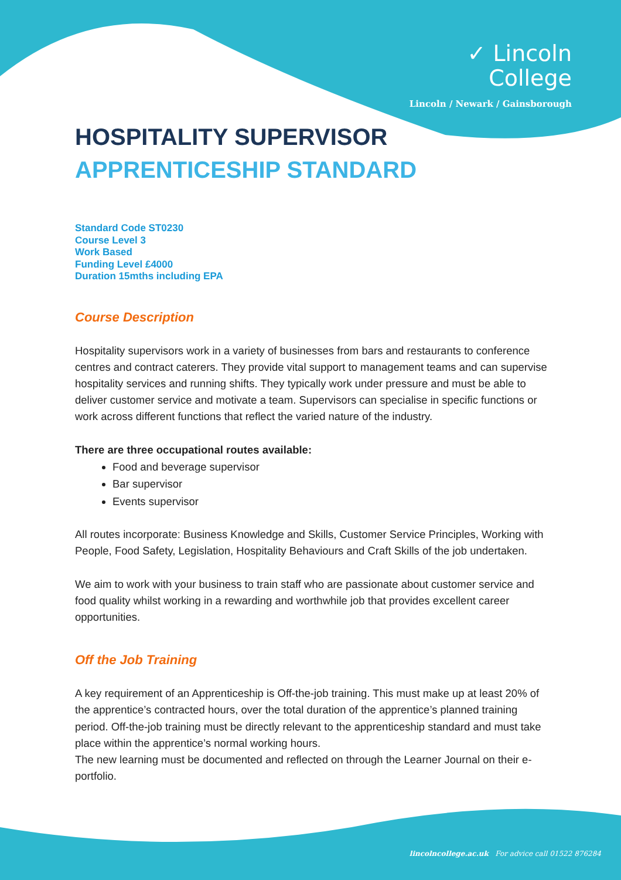✓ Lincoln
College
Lincoln / Newark / Gainsborough
HOSPITALITY SUPERVISOR
APPRENTICESHIP STANDARD
Standard Code ST0230
Course Level 3
Work Based
Funding Level £4000
Duration 15mths including EPA
Course Description
Hospitality supervisors work in a variety of businesses from bars and restaurants to conference centres and contract caterers. They provide vital support to management teams and can supervise hospitality services and running shifts. They typically work under pressure and must be able to deliver customer service and motivate a team. Supervisors can specialise in specific functions or work across different functions that reflect the varied nature of the industry.
There are three occupational routes available:
Food and beverage supervisor
Bar supervisor
Events supervisor
All routes incorporate: Business Knowledge and Skills, Customer Service Principles, Working with People, Food Safety, Legislation, Hospitality Behaviours and Craft Skills of the job undertaken.
We aim to work with your business to train staff who are passionate about customer service and food quality whilst working in a rewarding and worthwhile job that provides excellent career opportunities.
Off the Job Training
A key requirement of an Apprenticeship is Off-the-job training. This must make up at least 20% of the apprentice’s contracted hours, over the total duration of the apprentice’s planned training period. Off-the-job training must be directly relevant to the apprenticeship standard and must take place within the apprentice’s normal working hours.
The new learning must be documented and reflected on through the Learner Journal on their e-portfolio.
lincolncollege.ac.uk For advice call 01522 876284